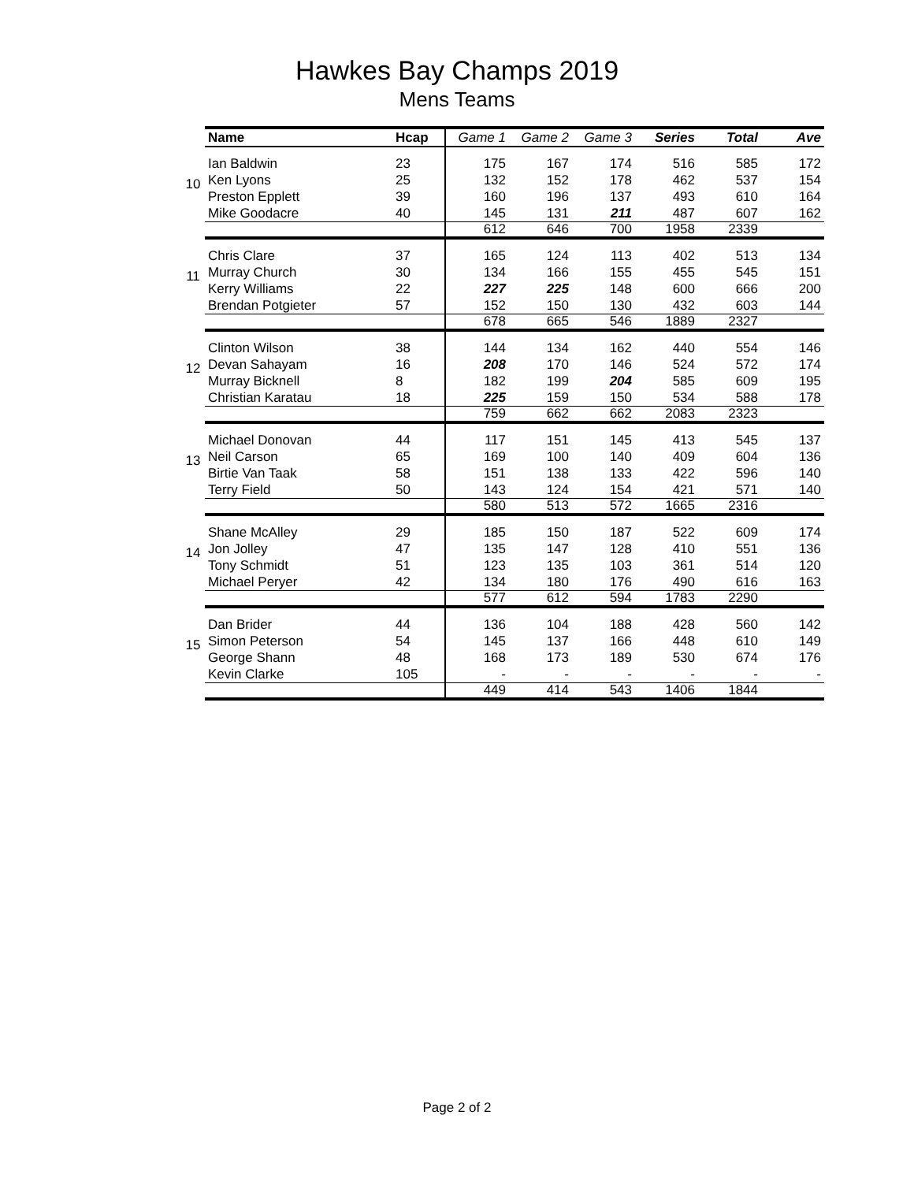Hawkes Bay Champs 2019
Mens Teams
| | Name | Hcap | Game 1 | Game 2 | Game 3 | Series | Total | Ave |
| 10 | Ian Baldwin | 23 | 175 | 167 | 174 | 516 | 585 | 172 |
| | Ken Lyons | 25 | 132 | 152 | 178 | 462 | 537 | 154 |
| | Preston Epplett | 39 | 160 | 196 | 137 | 493 | 610 | 164 |
| | Mike Goodacre | 40 | 145 | 131 | 211 | 487 | 607 | 162 |
| | | | 612 | 646 | 700 | 1958 | 2339 | |
| 11 | Chris Clare | 37 | 165 | 124 | 113 | 402 | 513 | 134 |
| | Murray Church | 30 | 134 | 166 | 155 | 455 | 545 | 151 |
| | Kerry Williams | 22 | 227 | 225 | 148 | 600 | 666 | 200 |
| | Brendan Potgieter | 57 | 152 | 150 | 130 | 432 | 603 | 144 |
| | | | 678 | 665 | 546 | 1889 | 2327 | |
| 12 | Clinton Wilson | 38 | 144 | 134 | 162 | 440 | 554 | 146 |
| | Devan Sahayam | 16 | 208 | 170 | 146 | 524 | 572 | 174 |
| | Murray Bicknell | 8 | 182 | 199 | 204 | 585 | 609 | 195 |
| | Christian Karatau | 18 | 225 | 159 | 150 | 534 | 588 | 178 |
| | | | 759 | 662 | 662 | 2083 | 2323 | |
| 13 | Michael Donovan | 44 | 117 | 151 | 145 | 413 | 545 | 137 |
| | Neil Carson | 65 | 169 | 100 | 140 | 409 | 604 | 136 |
| | Birtie Van Taak | 58 | 151 | 138 | 133 | 422 | 596 | 140 |
| | Terry Field | 50 | 143 | 124 | 154 | 421 | 571 | 140 |
| | | | 580 | 513 | 572 | 1665 | 2316 | |
| 14 | Shane McAlley | 29 | 185 | 150 | 187 | 522 | 609 | 174 |
| | Jon Jolley | 47 | 135 | 147 | 128 | 410 | 551 | 136 |
| | Tony Schmidt | 51 | 123 | 135 | 103 | 361 | 514 | 120 |
| | Michael Peryer | 42 | 134 | 180 | 176 | 490 | 616 | 163 |
| | | | 577 | 612 | 594 | 1783 | 2290 | |
| 15 | Dan Brider | 44 | 136 | 104 | 188 | 428 | 560 | 142 |
| | Simon Peterson | 54 | 145 | 137 | 166 | 448 | 610 | 149 |
| | George Shann | 48 | 168 | 173 | 189 | 530 | 674 | 176 |
| | Kevin Clarke | 105 | - | - | - | - | - | - |
| | | | 449 | 414 | 543 | 1406 | 1844 | |
Page 2 of 2